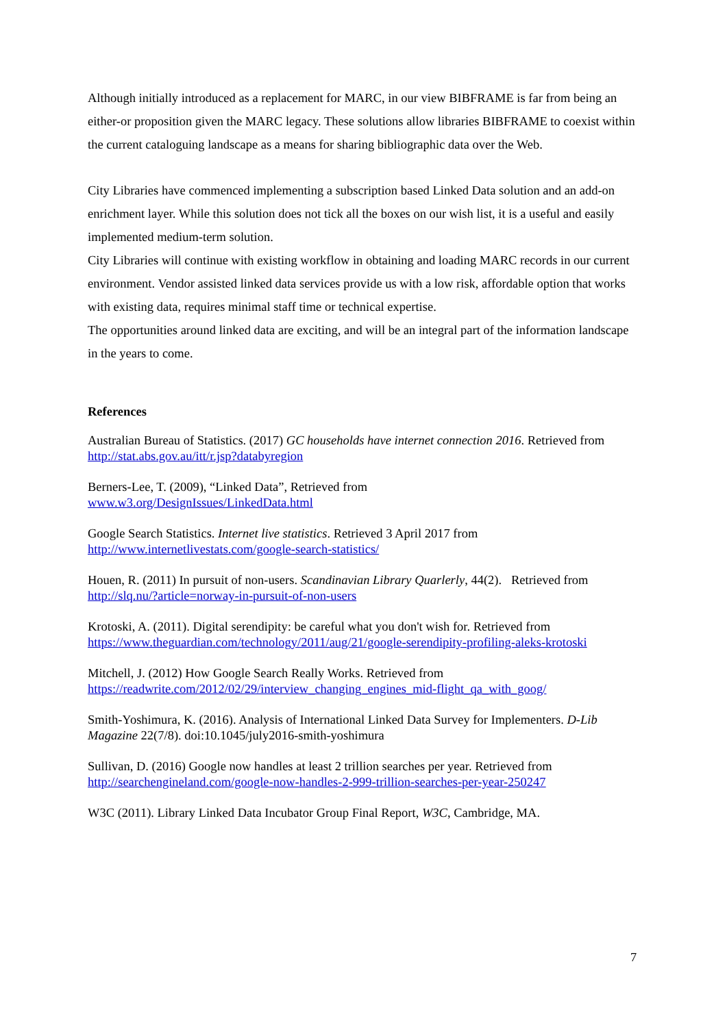Although initially introduced as a replacement for MARC, in our view BIBFRAME is far from being an either-or proposition given the MARC legacy. These solutions allow libraries BIBFRAME to coexist within the current cataloguing landscape as a means for sharing bibliographic data over the Web.
City Libraries have commenced implementing a subscription based Linked Data solution and an add-on enrichment layer. While this solution does not tick all the boxes on our wish list, it is a useful and easily implemented medium-term solution.
City Libraries will continue with existing workflow in obtaining and loading MARC records in our current environment. Vendor assisted linked data services provide us with a low risk, affordable option that works with existing data, requires minimal staff time or technical expertise.
The opportunities around linked data are exciting, and will be an integral part of the information landscape in the years to come.
References
Australian Bureau of Statistics. (2017) GC households have internet connection 2016. Retrieved from
http://stat.abs.gov.au/itt/r.jsp?databyregion
Berners-Lee, T. (2009), “Linked Data”, Retrieved from
www.w3.org/DesignIssues/LinkedData.html
Google Search Statistics. Internet live statistics. Retrieved 3 April 2017 from
http://www.internetlivestats.com/google-search-statistics/
Houen, R. (2011) In pursuit of non-users. Scandinavian Library Quarlerly, 44(2). Retrieved from
http://slq.nu/?article=norway-in-pursuit-of-non-users
Krotoski, A. (2011). Digital serendipity: be careful what you don't wish for. Retrieved from
https://www.theguardian.com/technology/2011/aug/21/google-serendipity-profiling-aleks-krotoski
Mitchell, J. (2012) How Google Search Really Works. Retrieved from
https://readwrite.com/2012/02/29/interview_changing_engines_mid-flight_qa_with_goog/
Smith-Yoshimura, K. (2016). Analysis of International Linked Data Survey for Implementers. D-Lib Magazine 22(7/8). doi:10.1045/july2016-smith-yoshimura
Sullivan, D. (2016) Google now handles at least 2 trillion searches per year. Retrieved from
http://searchengineland.com/google-now-handles-2-999-trillion-searches-per-year-250247
W3C (2011). Library Linked Data Incubator Group Final Report, W3C, Cambridge, MA.
7